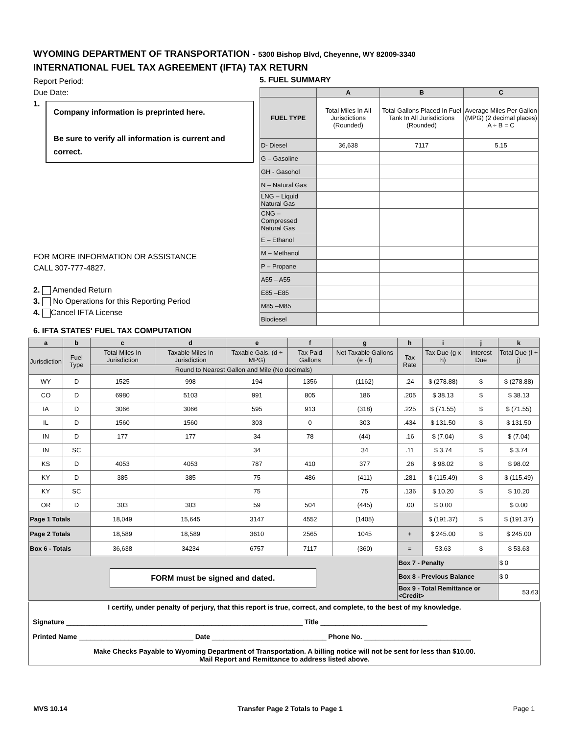WYOMING DEPARTMENT OF TRANSPORTATION - 5300 Bishop Blvd, Cheyenne, WY 82009-3340
INTERNATIONAL FUEL TAX AGREEMENT (IFTA) TAX RETURN
Report Period:
Due Date:
1.
Company information is preprinted here.
Be sure to verify all information is current and correct.
FOR MORE INFORMATION OR ASSISTANCE
CALL 307-777-4827.
2. Amended Return
3. No Operations for this Reporting Period
4. Cancel IFTA License
6. IFTA STATES' FUEL TAX COMPUTATION
5. FUEL SUMMARY
| | A | B | C |
| --- | --- | --- | --- |
| FUEL TYPE | Total Miles In All Jurisdictions (Rounded) | Total Gallons Placed In Fuel Tank In All Jurisdictions (Rounded) | Average Miles Per Gallon (MPG) (2 decimal places) A ÷ B = C |
| D- Diesel | 36,638 | 7117 | 5.15 |
| G – Gasoline | | | |
| GH - Gasohol | | | |
| N – Natural Gas | | | |
| LNG – Liquid Natural Gas | | | |
| CNG – Compressed Natural Gas | | | |
| E – Ethanol | | | |
| M – Methanol | | | |
| P – Propane | | | |
| A55 – A55 | | | |
| E85 –E85 | | | |
| M85 –M85 | | | |
| Biodiesel | | | |
| a | b | c | d | e | f | g | h | i | j | k |
| --- | --- | --- | --- | --- | --- | --- | --- | --- | --- | --- |
| Jurisdiction | Fuel Type | Total Miles In Jurisdiction | Taxable Miles In Jurisdiction | Taxable Gals. (d ÷ MPG) | Tax Paid Gallons | Net Taxable Gallons (e - f) | Tax Rate | Tax Due (g x h) | Interest Due | Total Due (I + j) |
| | | Round to Nearest Gallon and Mile (No decimals) | | | | | | | | |
| WY | D | 1525 | 998 | 194 | 1356 | (1162) | .24 | $ (278.88) | $ | $ (278.88) |
| CO | D | 6980 | 5103 | 991 | 805 | 186 | .205 | $ 38.13 | $ | $ 38.13 |
| IA | D | 3066 | 3066 | 595 | 913 | (318) | .225 | $ (71.55) | $ | $ (71.55) |
| IL | D | 1560 | 1560 | 303 | 0 | 303 | .434 | $ 131.50 | $ | $ 131.50 |
| IN | D | 177 | 177 | 34 | 78 | (44) | .16 | $ (7.04) | $ | $ (7.04) |
| IN | SC | | | 34 | | 34 | .11 | $ 3.74 | $ | $ 3.74 |
| KS | D | 4053 | 4053 | 787 | 410 | 377 | .26 | $ 98.02 | $ | $ 98.02 |
| KY | D | 385 | 385 | 75 | 486 | (411) | .281 | $ (115.49) | $ | $ (115.49) |
| KY | SC | | | 75 | | 75 | .136 | $ 10.20 | $ | $ 10.20 |
| OR | D | 303 | 303 | 59 | 504 | (445) | .00 | $ 0.00 | | $ 0.00 |
| Page 1 Totals | | 18,049 | 15,645 | 3147 | 4552 | (1405) | | $ (191.37) | $ | $ (191.37) |
| Page 2 Totals | | 18,589 | 18,589 | 3610 | 2565 | 1045 | + | $ 245.00 | $ | $ 245.00 |
| Box 6 - Totals | | 36,638 | 34234 | 6757 | 7117 | (360) | = | 53.63 | $ | $ 53.63 |
| FORM must be signed and dated. | | | | | | | Box 7 - Penalty | | | $ 0 |
| | | | | | | | Box 8 - Previous Balance | | | $ 0 |
| | | | | | | | Box 9 - Total Remittance or <Credit> | | | 53.63 |
I certify, under penalty of perjury, that this report is true, correct, and complete, to the best of my knowledge.
Signature ______________________________________________________________ Title ____________________________
Printed Name ______________________________ Date ______________________________ Phone No. ____________________________
Make Checks Payable to Wyoming Department of Transportation. A billing notice will not be sent for less than $10.00.
Mail Report and Remittance to address listed above.
MVS 10.14 Transfer Page 2 Totals to Page 1 Page 1